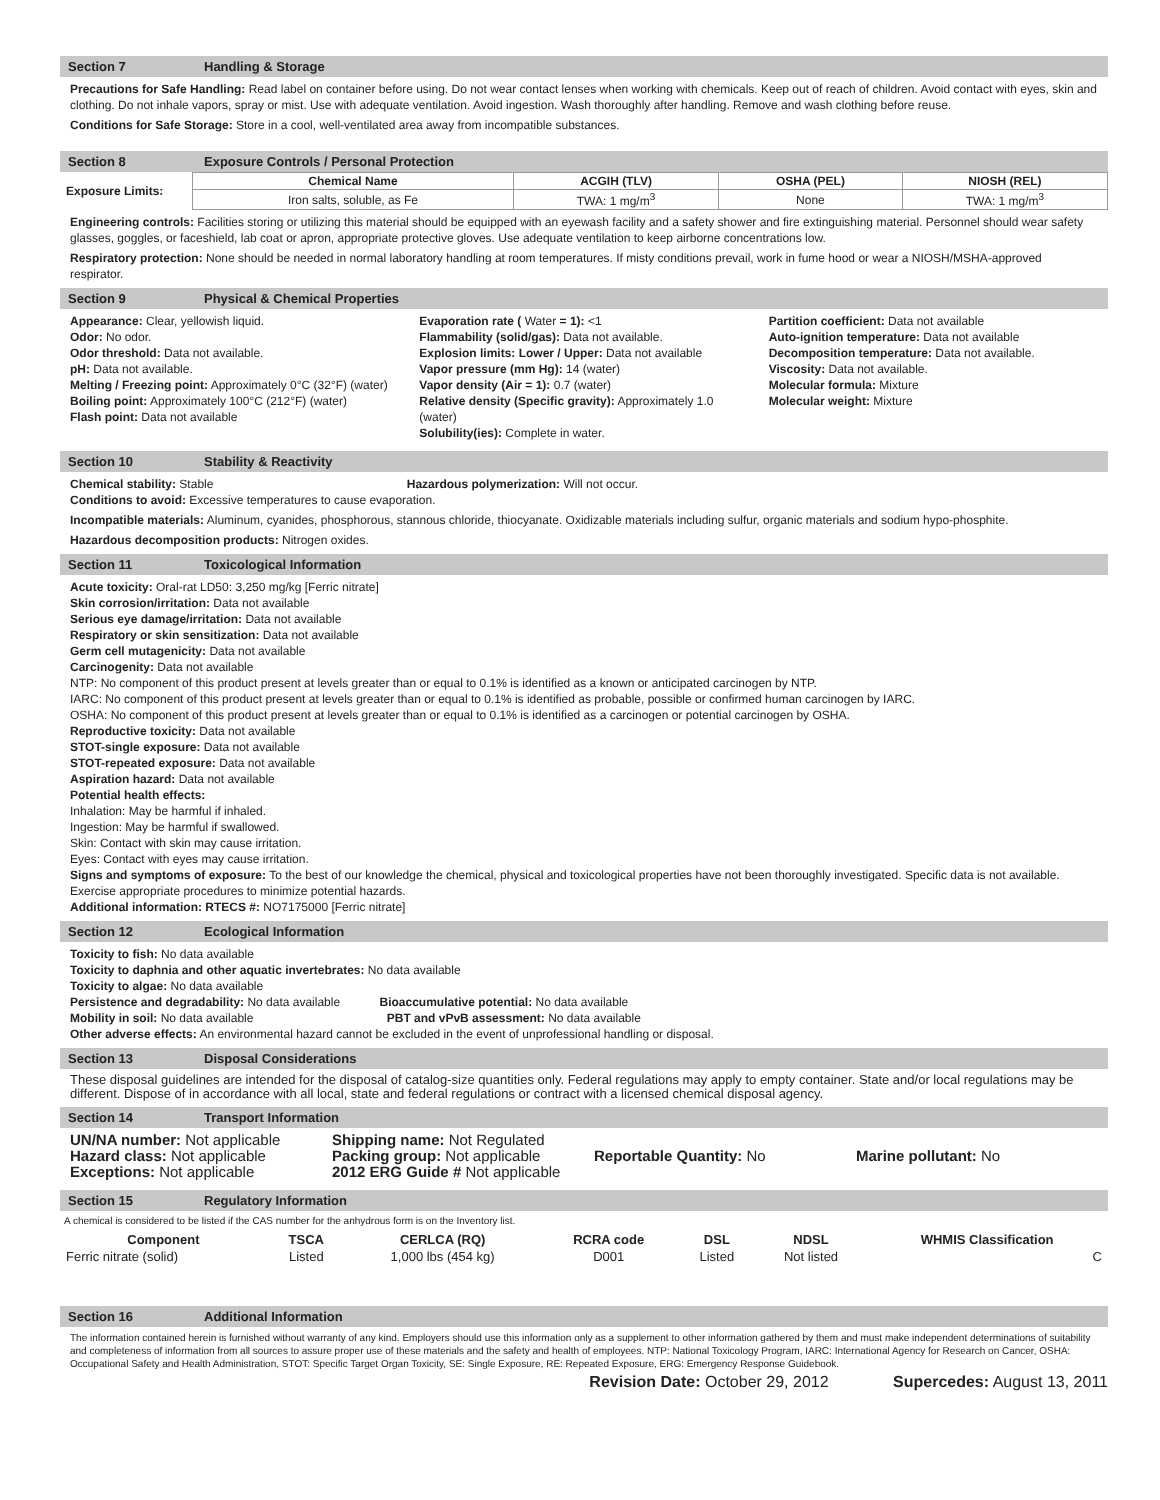Section 7 Handling & Storage
Precautions for Safe Handling: Read label on container before using. Do not wear contact lenses when working with chemicals. Keep out of reach of children. Avoid contact with eyes, skin and clothing. Do not inhale vapors, spray or mist. Use with adequate ventilation. Avoid ingestion. Wash thoroughly after handling. Remove and wash clothing before reuse.
Conditions for Safe Storage: Store in a cool, well-ventilated area away from incompatible substances.
Section 8 Exposure Controls / Personal Protection
| Exposure Limits: | Chemical Name | ACGIH (TLV) | OSHA (PEL) | NIOSH (REL) |
| | Iron salts, soluble, as Fe | TWA: 1 mg/m<sup>3</sup> | None | TWA: 1 mg/m<sup>3</sup> |
Engineering controls: Facilities storing or utilizing this material should be equipped with an eyewash facility and a safety shower and fire extinguishing material. Personnel should wear safety glasses, goggles, or faceshield, lab coat or apron, appropriate protective gloves. Use adequate ventilation to keep airborne concentrations low.
Respiratory protection: None should be needed in normal laboratory handling at room temperatures. If misty conditions prevail, work in fume hood or wear a NIOSH/MSHA-approved respirator.
Section 9 Physical & Chemical Properties
Appearance: Clear, yellowish liquid.
Odor: No odor.
Odor threshold: Data not available.
pH: Data not available.
Melting / Freezing point: Approximately 0°C (32°F) (water)
Boiling point: Approximately 100°C (212°F) (water)
Flash point: Data not available
Evaporation rate ( Water = 1): <1
Flammability (solid/gas): Data not available.
Explosion limits: Lower / Upper: Data not available
Vapor pressure (mm Hg): 14 (water)
Vapor density (Air = 1): 0.7 (water)
Relative density (Specific gravity): Approximately 1.0 (water)
Solubility(ies): Complete in water.
Partition coefficient: Data not available
Auto-ignition temperature: Data not available
Decomposition temperature: Data not available.
Viscosity: Data not available.
Molecular formula: Mixture
Molecular weight: Mixture
Section 10 Stability & Reactivity
Chemical stability: Stable Hazardous polymerization: Will not occur.
Conditions to avoid: Excessive temperatures to cause evaporation.
Incompatible materials: Aluminum, cyanides, phosphorous, stannous chloride, thiocyanate. Oxidizable materials including sulfur, organic materials and sodium hypo-phosphite.
Hazardous decomposition products: Nitrogen oxides.
Section 11 Toxicological Information
Acute toxicity: Oral-rat LD50: 3,250 mg/kg [Ferric nitrate]
Skin corrosion/irritation: Data not available
Serious eye damage/irritation: Data not available
Respiratory or skin sensitization: Data not available
Germ cell mutagenicity: Data not available
Carcinogenity: Data not available
NTP: No component of this product present at levels greater than or equal to 0.1% is identified as a known or anticipated carcinogen by NTP.
IARC: No component of this product present at levels greater than or equal to 0.1% is identified as probable, possible or confirmed human carcinogen by IARC.
OSHA: No component of this product present at levels greater than or equal to 0.1% is identified as a carcinogen or potential carcinogen by OSHA.
Reproductive toxicity: Data not available
STOT-single exposure: Data not available
STOT-repeated exposure: Data not available
Aspiration hazard: Data not available
Potential health effects:
Inhalation: May be harmful if inhaled.
Ingestion: May be harmful if swallowed.
Skin: Contact with skin may cause irritation.
Eyes: Contact with eyes may cause irritation.
Signs and symptoms of exposure: To the best of our knowledge the chemical, physical and toxicological properties have not been thoroughly investigated. Specific data is not available. Exercise appropriate procedures to minimize potential hazards.
Additional information: RTECS #: NO7175000 [Ferric nitrate]
Section 12 Ecological Information
Toxicity to fish: No data available
Toxicity to daphnia and other aquatic invertebrates: No data available
Toxicity to algae: No data available
Persistence and degradability: No data available Bioaccumulative potential: No data available
Mobility in soil: No data available PBT and vPvB assessment: No data available
Other adverse effects: An environmental hazard cannot be excluded in the event of unprofessional handling or disposal.
Section 13 Disposal Considerations
These disposal guidelines are intended for the disposal of catalog-size quantities only. Federal regulations may apply to empty container. State and/or local regulations may be different. Dispose of in accordance with all local, state and federal regulations or contract with a licensed chemical disposal agency.
Section 14 Transport Information
UN/NA number: Not applicable
Hazard class: Not applicable
Exceptions: Not applicable
Shipping name: Not Regulated
Packing group: Not applicable
2012 ERG Guide # Not applicable
Reportable Quantity: No
Marine pollutant: No
Section 15 Regulatory Information
A chemical is considered to be listed if the CAS number for the anhydrous form is on the Inventory list.
| Component | TSCA | CERLCA (RQ) | RCRA code | DSL | NDSL | WHMIS Classification |
| --- | --- | --- | --- | --- | --- | --- |
| Ferric nitrate (solid) | Listed | 1,000 lbs (454 kg) | D001 | Listed | Not listed | C |
Section 16 Additional Information
The information contained herein is furnished without warranty of any kind. Employers should use this information only as a supplement to other information gathered by them and must make independent determinations of suitability and completeness of information from all sources to assure proper use of these materials and the safety and health of employees. NTP: National Toxicology Program, IARC: International Agency for Research on Cancer, OSHA: Occupational Safety and Health Administration, STOT: Specific Target Organ Toxicity, SE: Single Exposure, RE: Repeated Exposure, ERG: Emergency Response Guidebook.
Revision Date: October 29, 2012 Supercedes: August 13, 2011